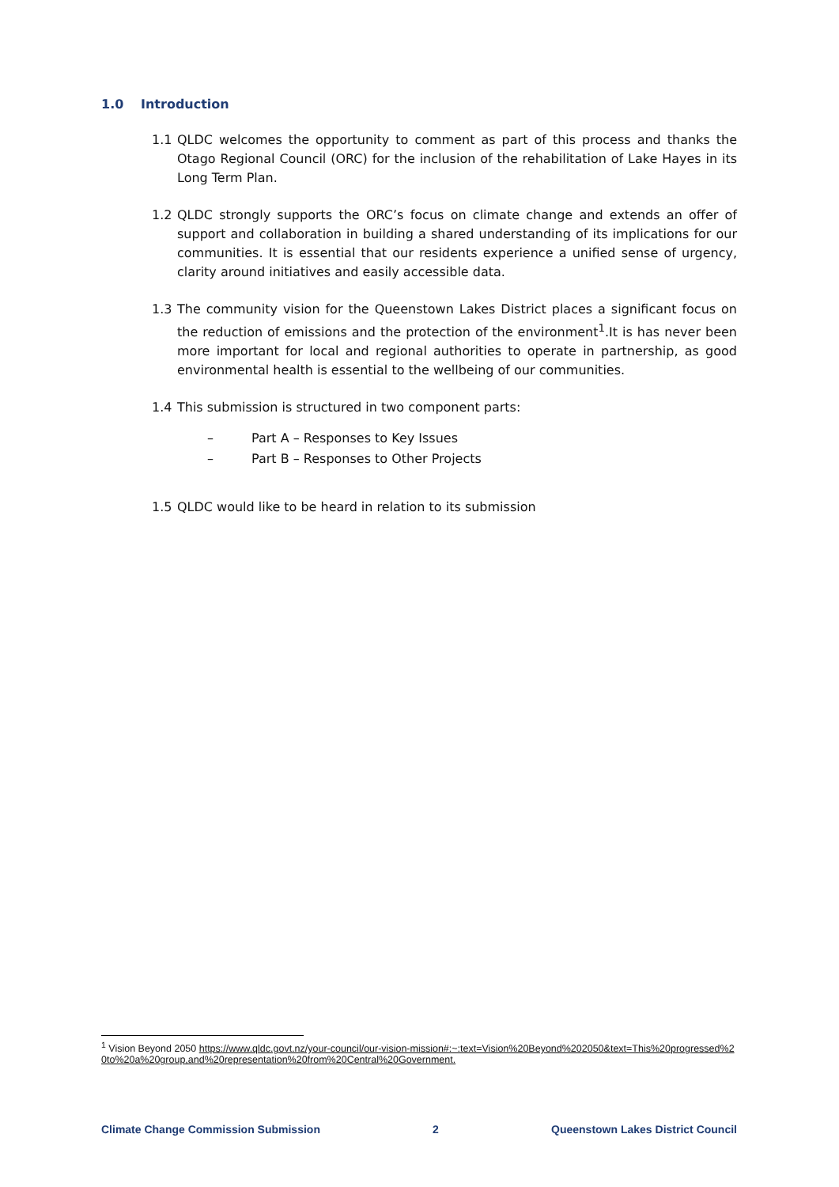1.0 Introduction
1.1 QLDC welcomes the opportunity to comment as part of this process and thanks the Otago Regional Council (ORC) for the inclusion of the rehabilitation of Lake Hayes in its Long Term Plan.
1.2 QLDC strongly supports the ORC’s focus on climate change and extends an offer of support and collaboration in building a shared understanding of its implications for our communities. It is essential that our residents experience a unified sense of urgency, clarity around initiatives and easily accessible data.
1.3 The community vision for the Queenstown Lakes District places a significant focus on the reduction of emissions and the protection of the environment<sup>1</sup>.It is has never been more important for local and regional authorities to operate in partnership, as good environmental health is essential to the wellbeing of our communities.
1.4 This submission is structured in two component parts:
– Part A – Responses to Key Issues
– Part B – Responses to Other Projects
1.5 QLDC would like to be heard in relation to its submission
<sup>1</sup> Vision Beyond 2050 https://www.qldc.govt.nz/your-council/our-vision-mission#:~:text=Vision%20Beyond%202050&text=This%20progressed%20to%20a%20group,and%20representation%20from%20Central%20Government.
Climate Change Commission Submission 2 Queenstown Lakes District Council